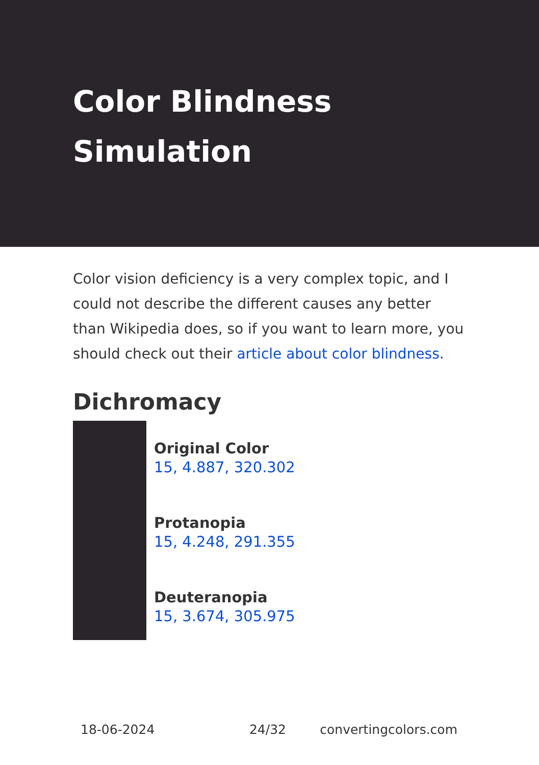Color Blindness
Simulation
Color vision deficiency is a very complex topic, and I could not describe the different causes any better than Wikipedia does, so if you want to learn more, you should check out their article about color blindness.
Dichromacy
Original Color
15, 4.887, 320.302
Protanopia
15, 4.248, 291.355
Deuteranopia
15, 3.674, 305.975
18-06-2024 24/32 convertingcolors.com